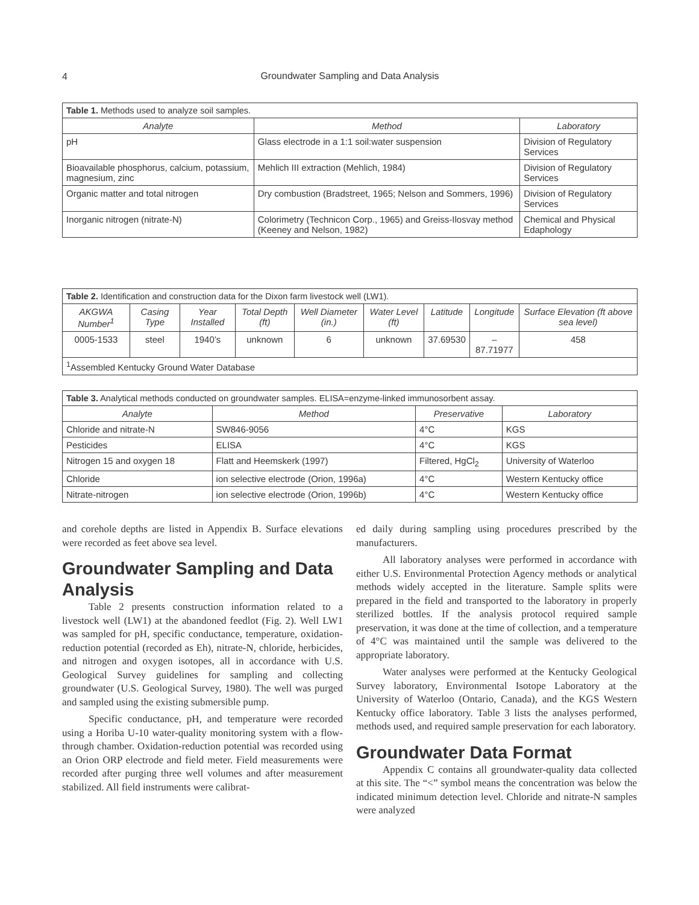4
Groundwater Sampling and Data Analysis
| Table 1. Methods used to analyze soil samples. | | |
| Analyte | Method | Laboratory |
| pH | Glass electrode in a 1:1 soil:water suspension | Division of Regulatory Services |
| Bioavailable phosphorus, calcium, potassium, magnesium, zinc | Mehlich III extraction (Mehlich, 1984) | Division of Regulatory Services |
| Organic matter and total nitrogen | Dry combustion (Bradstreet, 1965; Nelson and Sommers, 1996) | Division of Regulatory Services |
| Inorganic nitrogen (nitrate-N) | Colorimetry (Technicon Corp., 1965) and Greiss-Ilosvay method (Keeney and Nelson, 1982) | Chemical and Physical Edaphology |
| Table 2. Identification and construction data for the Dixon farm livestock well (LW1). | | | | | | | | |
| AKGWA Number<sup>1</sup> | Casing Type | Year Installed | Total Depth (ft) | Well Diameter (in.) | Water Level (ft) | Latitude | Longitude | Surface Elevation (ft above sea level) |
| 0005-1533 | steel | 1940’s | unknown | 6 | unknown | 37.69530 | –87.71977 | 458 |
| <sup>1</sup> Assembled Kentucky Ground Water Database | | | | | | | | |
| Table 3. Analytical methods conducted on groundwater samples. ELISA=enzyme-linked immunosorbent assay. | | | |
| Analyte | Method | Preservative | Laboratory |
| Chloride and nitrate-N | SW846-9056 | 4°C | KGS |
| Pesticides | ELISA | 4°C | KGS |
| Nitrogen 15 and oxygen 18 | Flatt and Heemskerk (1997) | Filtered, HgCl<sub>2</sub> | University of Waterloo |
| Chloride | ion selective electrode (Orion, 1996a) | 4°C | Western Kentucky office |
| Nitrate-nitrogen | ion selective electrode (Orion, 1996b) | 4°C | Western Kentucky office |
and corehole depths are listed in Appendix B. Surface elevations were recorded as feet above sea level.
Groundwater Sampling and Data Analysis
Table 2 presents construction information related to a livestock well (LW1) at the abandoned feedlot (Fig. 2). Well LW1 was sampled for pH, specific conductance, temperature, oxidation-reduction potential (recorded as Eh), nitrate-N, chloride, herbicides, and nitrogen and oxygen isotopes, all in accordance with U.S. Geological Survey guidelines for sampling and collecting groundwater (U.S. Geological Survey, 1980). The well was purged and sampled using the existing submersible pump.
Specific conductance, pH, and temperature were recorded using a Horiba U-10 water-quality monitoring system with a flow-through chamber. Oxidation-reduction potential was recorded using an Orion ORP electrode and field meter. Field measurements were recorded after purging three well volumes and after measurement stabilized. All field instruments were calibrat-
ed daily during sampling using procedures prescribed by the manufacturers.
All laboratory analyses were performed in accordance with either U.S. Environmental Protection Agency methods or analytical methods widely accepted in the literature. Sample splits were prepared in the field and transported to the laboratory in properly sterilized bottles. If the analysis protocol required sample preservation, it was done at the time of collection, and a temperature of 4°C was maintained until the sample was delivered to the appropriate laboratory.
Water analyses were performed at the Kentucky Geological Survey laboratory, Environmental Isotope Laboratory at the University of Waterloo (Ontario, Canada), and the KGS Western Kentucky office laboratory. Table 3 lists the analyses performed, methods used, and required sample preservation for each laboratory.
Groundwater Data Format
Appendix C contains all groundwater-quality data collected at this site. The “<” symbol means the concentration was below the indicated minimum detection level. Chloride and nitrate-N samples were analyzed